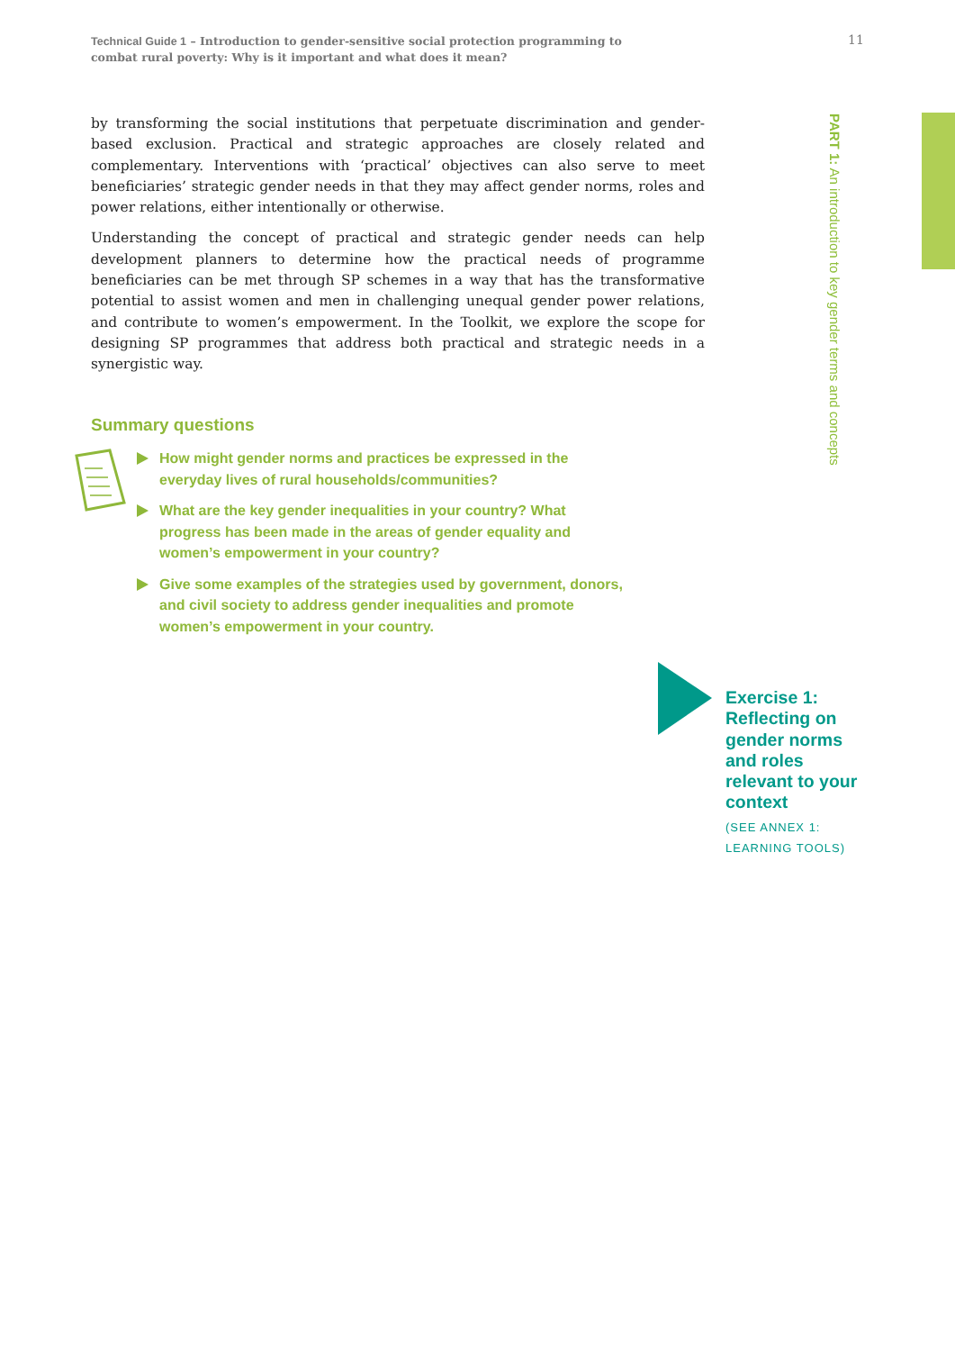Technical Guide 1 – Introduction to gender-sensitive social protection programming to combat rural poverty: Why is it important and what does it mean?
11
by transforming the social institutions that perpetuate discrimination and gender-based exclusion. Practical and strategic approaches are closely related and complementary. Interventions with ‘practical’ objectives can also serve to meet beneficiaries’ strategic gender needs in that they may affect gender norms, roles and power relations, either intentionally or otherwise.
Understanding the concept of practical and strategic gender needs can help development planners to determine how the practical needs of programme beneficiaries can be met through SP schemes in a way that has the transformative potential to assist women and men in challenging unequal gender power relations, and contribute to women’s empowerment. In the Toolkit, we explore the scope for designing SP programmes that address both practical and strategic needs in a synergistic way.
PART 1: An introduction to key gender terms and concepts
Summary questions
How might gender norms and practices be expressed in the everyday lives of rural households/communities?
What are the key gender inequalities in your country? What progress has been made in the areas of gender equality and women’s empowerment in your country?
Give some examples of the strategies used by government, donors, and civil society to address gender inequalities and promote women’s empowerment in your country.
Exercise 1:
Reflecting on
gender norms
and roles
relevant to your
context
(SEE ANNEX 1:
LEARNING TOOLS)